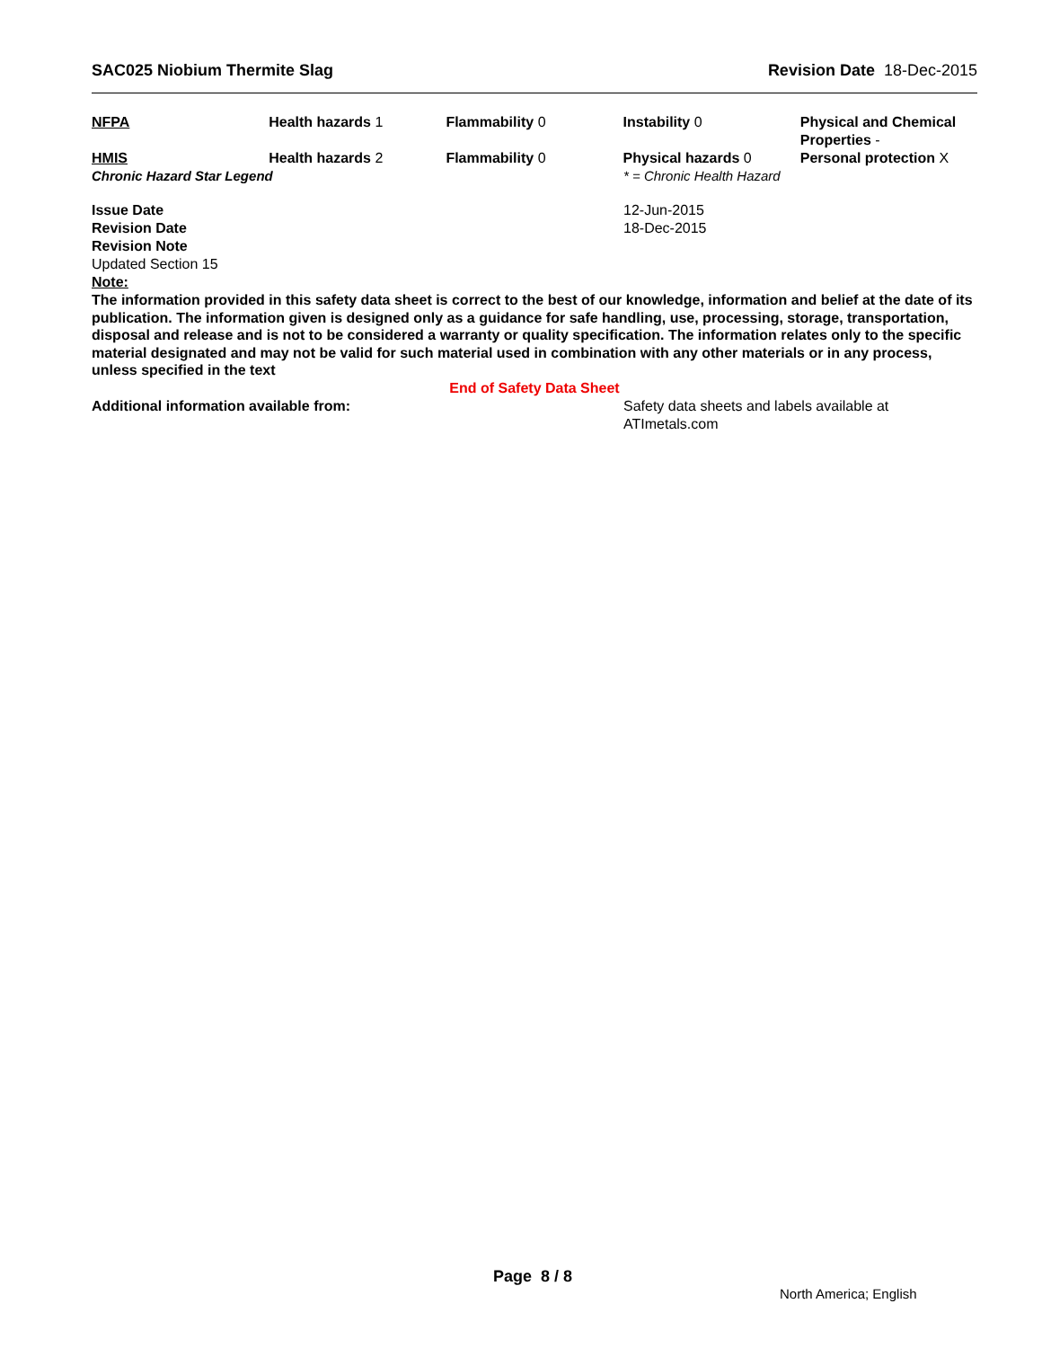SAC025 Niobium Thermite Slag Revision Date 18-Dec-2015
| NFPA | Health hazards 1 | Flammability 0 | Instability 0 | Physical and Chemical Properties - |
| HMIS | Health hazards 2 | Flammability 0 | Physical hazards 0 | Personal protection X |
| Chronic Hazard Star Legend | * = Chronic Health Hazard |
| Issue Date | 12-Jun-2015 |
| Revision Date | 18-Dec-2015 |
| Revision Note | |
| Updated Section 15 | |
| Note: | |
The information provided in this safety data sheet is correct to the best of our knowledge, information and belief at the date of its publication. The information given is designed only as a guidance for safe handling, use, processing, storage, transportation, disposal and release and is not to be considered a warranty or quality specification. The information relates only to the specific material designated and may not be valid for such material used in combination with any other materials or in any process, unless specified in the text
End of Safety Data Sheet
| Additional information available from: | Safety data sheets and labels available at ATImetals.com |
Page 8 / 8
North America; English